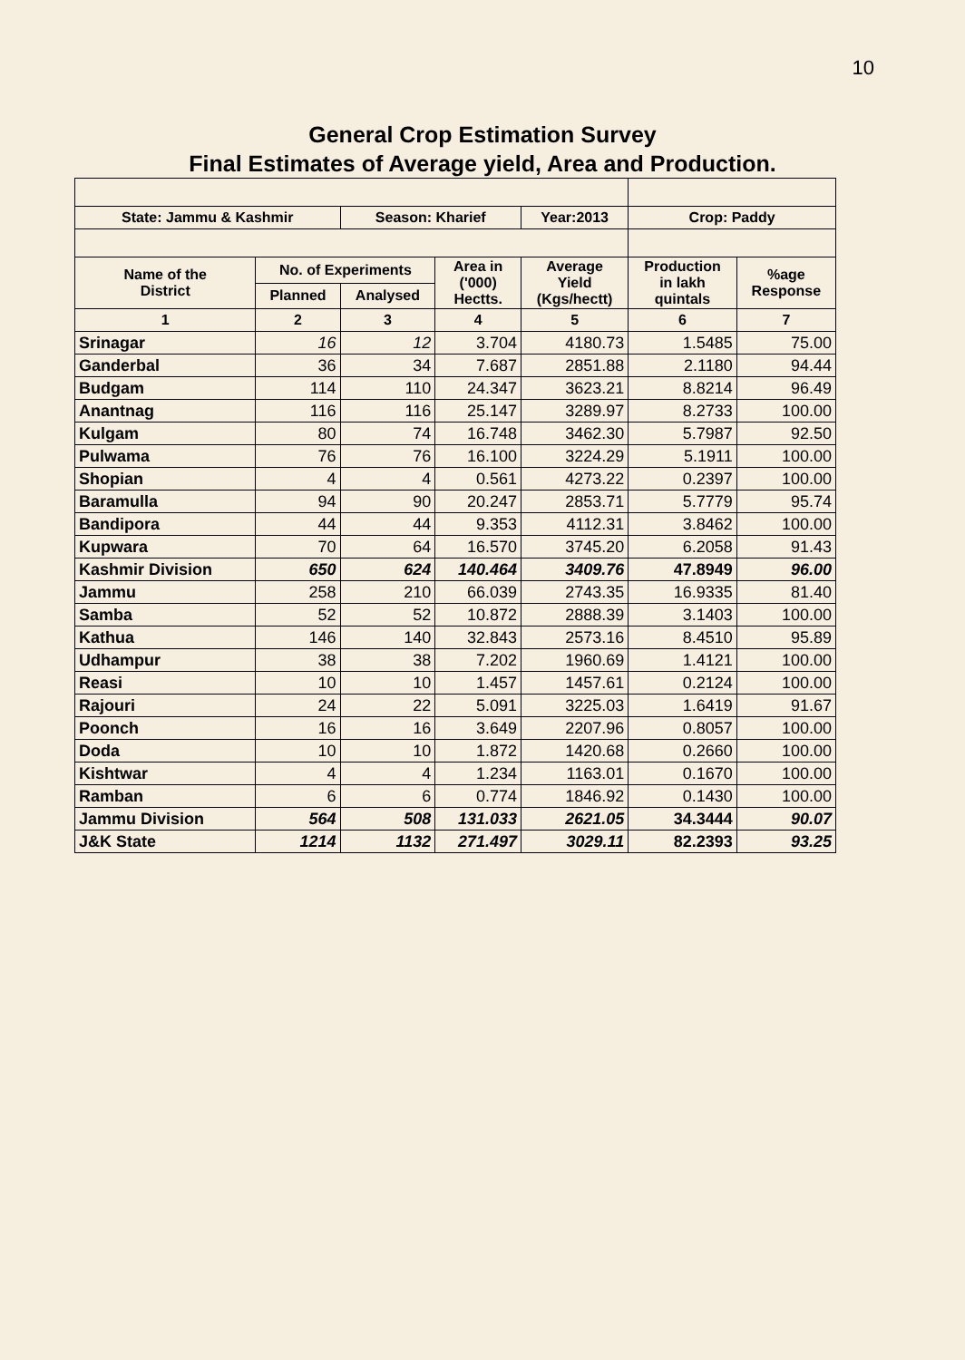10
General Crop Estimation Survey
Final Estimates of Average yield, Area and Production.
| State: Jammu & Kashmir | | Season: Kharief | | Year:2013 | Crop: Paddy | |
| Name of the District | No. of Experiments | | Area in ('000) Hectts. | Average Yield (Kgs/hectt) | Production in lakh quintals | %age Response |
| | Planned | Analysed | | | | |
| 1 | 2 | 3 | 4 | 5 | 6 | 7 |
| Srinagar | 16 | 12 | 3.704 | 4180.73 | 1.5485 | 75.00 |
| Ganderbal | 36 | 34 | 7.687 | 2851.88 | 2.1180 | 94.44 |
| Budgam | 114 | 110 | 24.347 | 3623.21 | 8.8214 | 96.49 |
| Anantnag | 116 | 116 | 25.147 | 3289.97 | 8.2733 | 100.00 |
| Kulgam | 80 | 74 | 16.748 | 3462.30 | 5.7987 | 92.50 |
| Pulwama | 76 | 76 | 16.100 | 3224.29 | 5.1911 | 100.00 |
| Shopian | 4 | 4 | 0.561 | 4273.22 | 0.2397 | 100.00 |
| Baramulla | 94 | 90 | 20.247 | 2853.71 | 5.7779 | 95.74 |
| Bandipora | 44 | 44 | 9.353 | 4112.31 | 3.8462 | 100.00 |
| Kupwara | 70 | 64 | 16.570 | 3745.20 | 6.2058 | 91.43 |
| Kashmir Division | 650 | 624 | 140.464 | 3409.76 | 47.8949 | 96.00 |
| Jammu | 258 | 210 | 66.039 | 2743.35 | 16.9335 | 81.40 |
| Samba | 52 | 52 | 10.872 | 2888.39 | 3.1403 | 100.00 |
| Kathua | 146 | 140 | 32.843 | 2573.16 | 8.4510 | 95.89 |
| Udhampur | 38 | 38 | 7.202 | 1960.69 | 1.4121 | 100.00 |
| Reasi | 10 | 10 | 1.457 | 1457.61 | 0.2124 | 100.00 |
| Rajouri | 24 | 22 | 5.091 | 3225.03 | 1.6419 | 91.67 |
| Poonch | 16 | 16 | 3.649 | 2207.96 | 0.8057 | 100.00 |
| Doda | 10 | 10 | 1.872 | 1420.68 | 0.2660 | 100.00 |
| Kishtwar | 4 | 4 | 1.234 | 1163.01 | 0.1670 | 100.00 |
| Ramban | 6 | 6 | 0.774 | 1846.92 | 0.1430 | 100.00 |
| Jammu Division | 564 | 508 | 131.033 | 2621.05 | 34.3444 | 90.07 |
| J&K State | 1214 | 1132 | 271.497 | 3029.11 | 82.2393 | 93.25 |